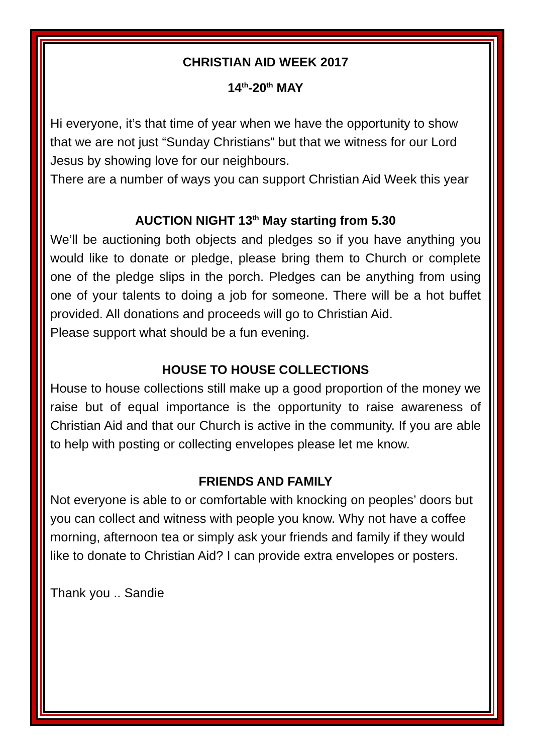CHRISTIAN AID WEEK 2017
14<sup>th</sup>-20<sup>th</sup> MAY
Hi everyone, it’s that time of year when we have the opportunity to show that we are not just “Sunday Christians” but that we witness for our Lord Jesus by showing love for our neighbours.
There are a number of ways you can support Christian Aid Week this year
AUCTION NIGHT 13<sup>th</sup> May starting from 5.30
We’ll be auctioning both objects and pledges so if you have anything you would like to donate or pledge, please bring them to Church or complete one of the pledge slips in the porch. Pledges can be anything from using one of your talents to doing a job for someone. There will be a hot buffet provided. All donations and proceeds will go to Christian Aid.
Please support what should be a fun evening.
HOUSE TO HOUSE COLLECTIONS
House to house collections still make up a good proportion of the money we raise but of equal importance is the opportunity to raise awareness of Christian Aid and that our Church is active in the community. If you are able to help with posting or collecting envelopes please let me know.
FRIENDS AND FAMILY
Not everyone is able to or comfortable with knocking on peoples’ doors but you can collect and witness with people you know. Why not have a coffee morning, afternoon tea or simply ask your friends and family if they would like to donate to Christian Aid? I can provide extra envelopes or posters.
Thank you .. Sandie